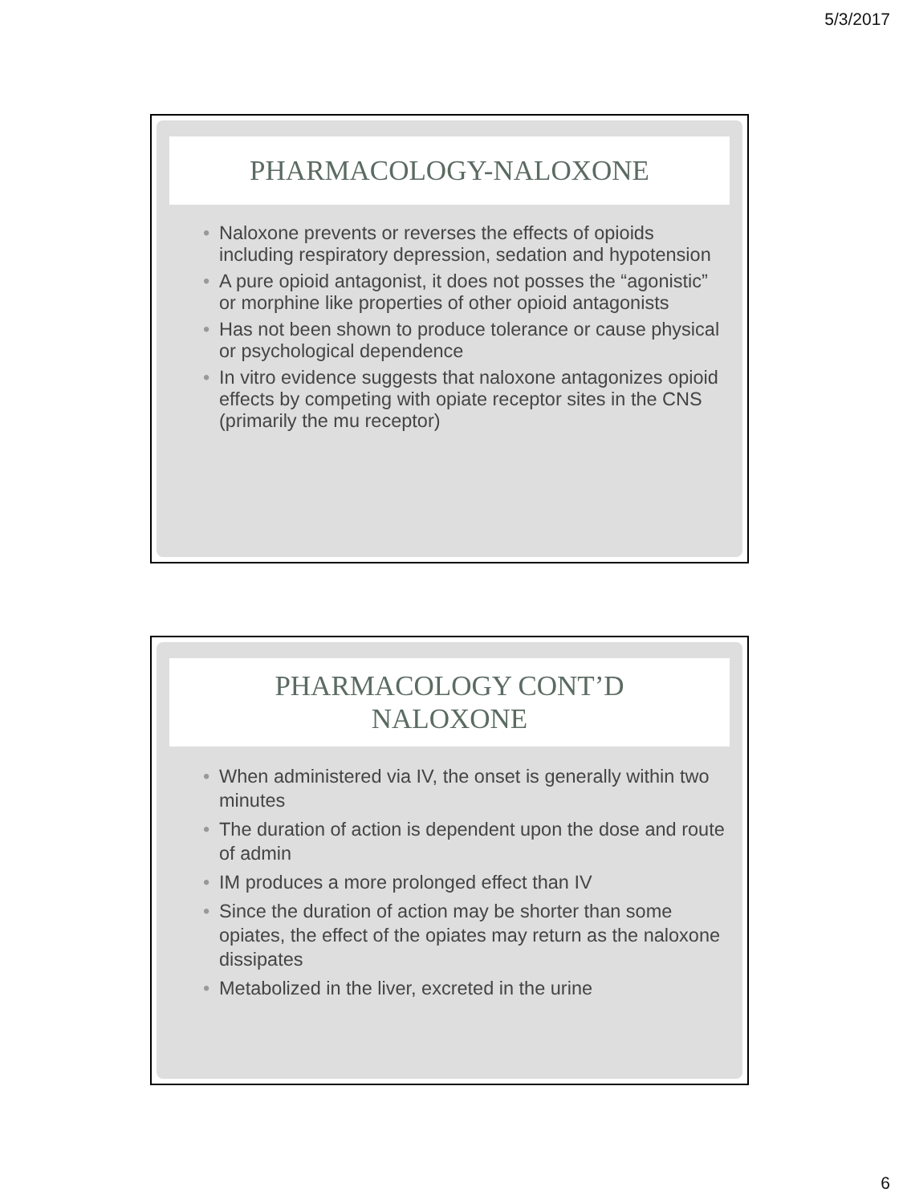5/3/2017
PHARMACOLOGY-NALOXONE
• Naloxone prevents or reverses the effects of opioids including respiratory depression, sedation and hypotension
• A pure opioid antagonist, it does not posses the “agonistic” or morphine like properties of other opioid antagonists
• Has not been shown to produce tolerance or cause physical or psychological dependence
• In vitro evidence suggests that naloxone antagonizes opioid effects by competing with opiate receptor sites in the CNS (primarily the mu receptor)
PHARMACOLOGY CONT’D
NALOXONE
• When administered via IV, the onset is generally within two minutes
• The duration of action is dependent upon the dose and route of admin
• IM produces a more prolonged effect than IV
• Since the duration of action may be shorter than some opiates, the effect of the opiates may return as the naloxone dissipates
• Metabolized in the liver, excreted in the urine
6